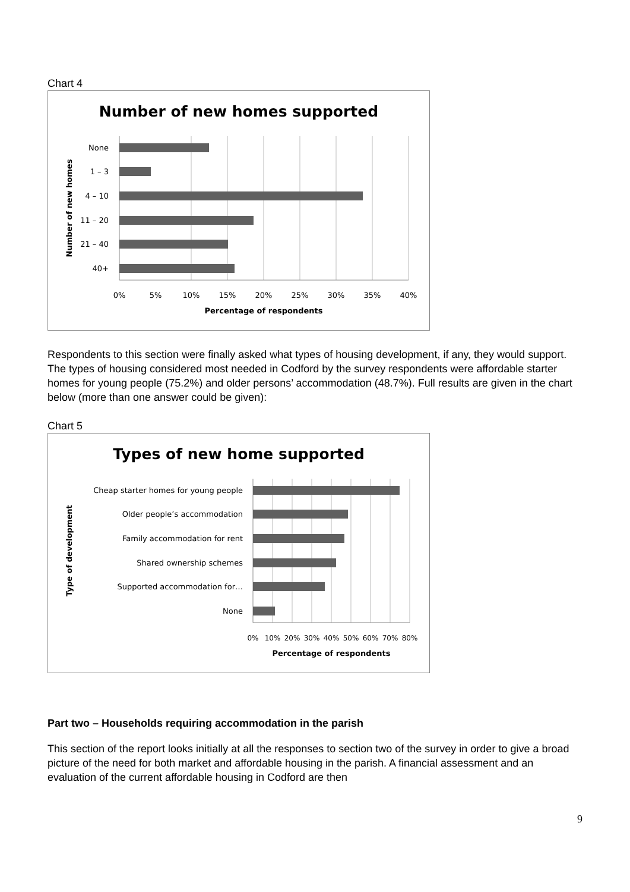Chart 4
Number of new homes supported
None
1 – 3
4 – 10
11 – 20
21 – 40
40+
0%
5%
10%
15%
20%
25%
30%
35%
40%
Percentage of respondents
Number of new homes
Respondents to this section were finally asked what types of housing development, if any, they would support. The types of housing considered most needed in Codford by the survey respondents were affordable starter homes for young people (75.2%) and older persons’ accommodation (48.7%). Full results are given in the chart below (more than one answer could be given):
Chart 5
Types of new home supported
Cheap starter homes for young people
Older people’s accommodation
Family accommodation for rent
Shared ownership schemes
Supported accommodation for…
None
0%
10%
20%
30%
40%
50%
60%
70%
80%
Percentage of respondents
Type of development
Part two – Households requiring accommodation in the parish
This section of the report looks initially at all the responses to section two of the survey in order to give a broad picture of the need for both market and affordable housing in the parish. A financial assessment and an evaluation of the current affordable housing in Codford are then
9